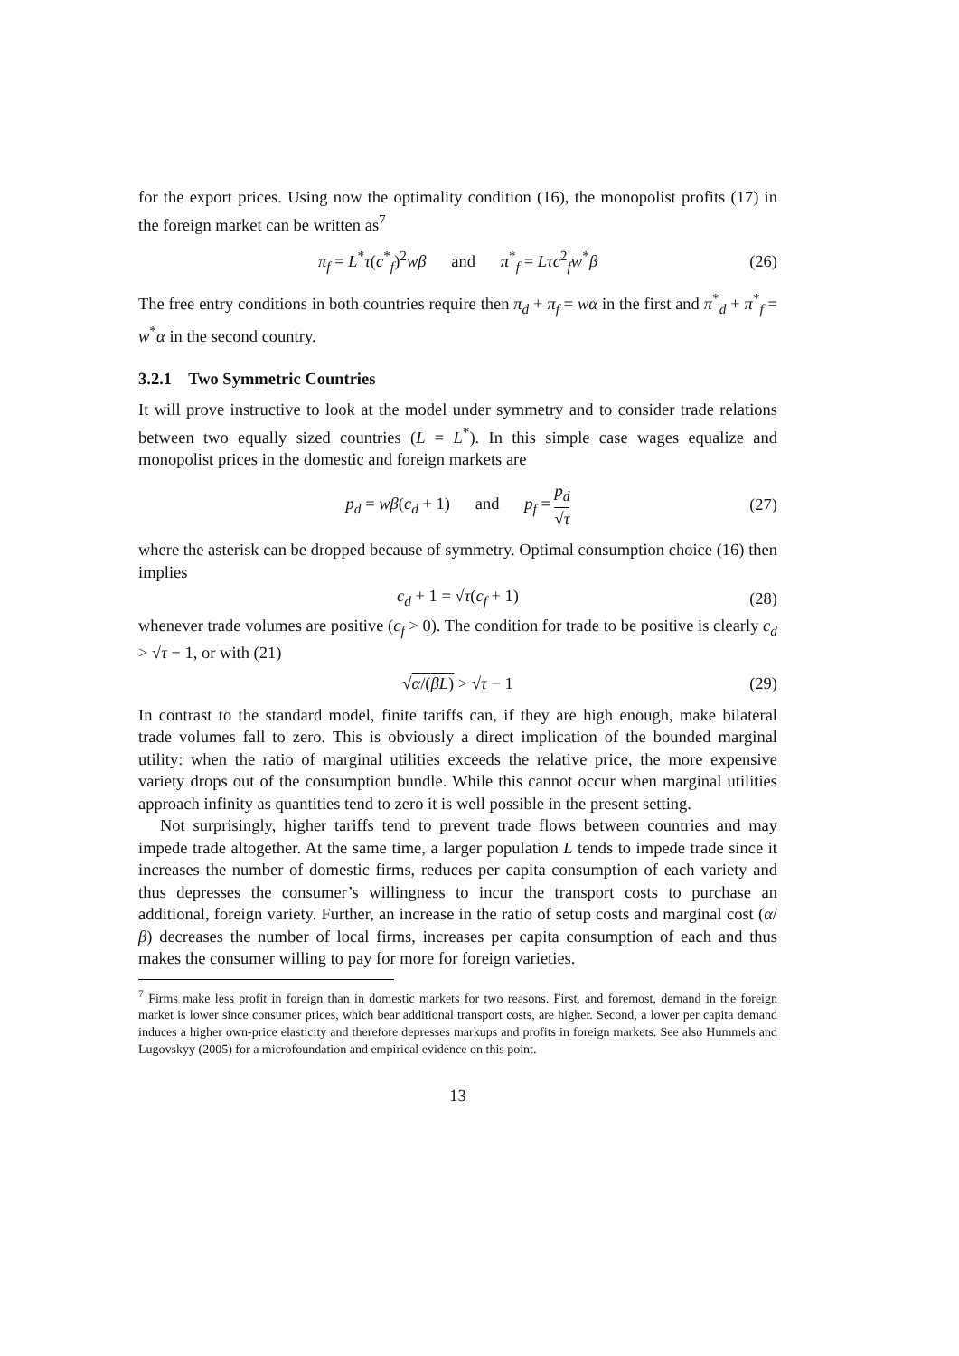for the export prices. Using now the optimality condition (16), the monopolist profits (17) in the foreign market can be written as<sup>7</sup>
π<sub>f</sub> = L<sup>*</sup>τ(c<sup>*</sup><sub>f</sub>)<sup>2</sup>wβ and π<sup>*</sup><sub>f</sub> = Lτc<sup>2</sup><sub>f</sub>w<sup>*</sup>β (26)
The free entry conditions in both countries require then π<sub>d</sub> + π<sub>f</sub> = wα in the first and π<sup>*</sup><sub>d</sub> + π<sup>*</sup><sub>f</sub> = w<sup>*</sup>α in the second country.
3.2.1 Two Symmetric Countries
It will prove instructive to look at the model under symmetry and to consider trade relations between two equally sized countries (L = L<sup>*</sup>). In this simple case wages equalize and monopolist prices in the domestic and foreign markets are
p<sub>d</sub> = wβ(c<sub>d</sub> + 1) and p<sub>f</sub> = p<sub>d</sub> √τ (27)
where the asterisk can be dropped because of symmetry. Optimal consumption choice (16) then implies
c<sub>d</sub> + 1 = √τ(c<sub>f</sub> + 1) (28)
whenever trade volumes are positive (c<sub>f</sub> > 0). The condition for trade to be positive is clearly c<sub>d</sub> > √τ − 1, or with (21)
√α/(βL) > √τ − 1 (29)
In contrast to the standard model, finite tariffs can, if they are high enough, make bilateral trade volumes fall to zero. This is obviously a direct implication of the bounded marginal utility: when the ratio of marginal utilities exceeds the relative price, the more expensive variety drops out of the consumption bundle. While this cannot occur when marginal utilities approach infinity as quantities tend to zero it is well possible in the present setting.
Not surprisingly, higher tariffs tend to prevent trade flows between countries and may impede trade altogether. At the same time, a larger population L tends to impede trade since it increases the number of domestic firms, reduces per capita consumption of each variety and thus depresses the consumer’s willingness to incur the transport costs to purchase an additional, foreign variety. Further, an increase in the ratio of setup costs and marginal cost (α/β) decreases the number of local firms, increases per capita consumption of each and thus makes the consumer willing to pay for more for foreign varieties.
<sup>7</sup> Firms make less profit in foreign than in domestic markets for two reasons. First, and foremost, demand in the foreign market is lower since consumer prices, which bear additional transport costs, are higher. Second, a lower per capita demand induces a higher own-price elasticity and therefore depresses markups and profits in foreign markets. See also Hummels and Lugovskyy (2005) for a microfoundation and empirical evidence on this point.
13